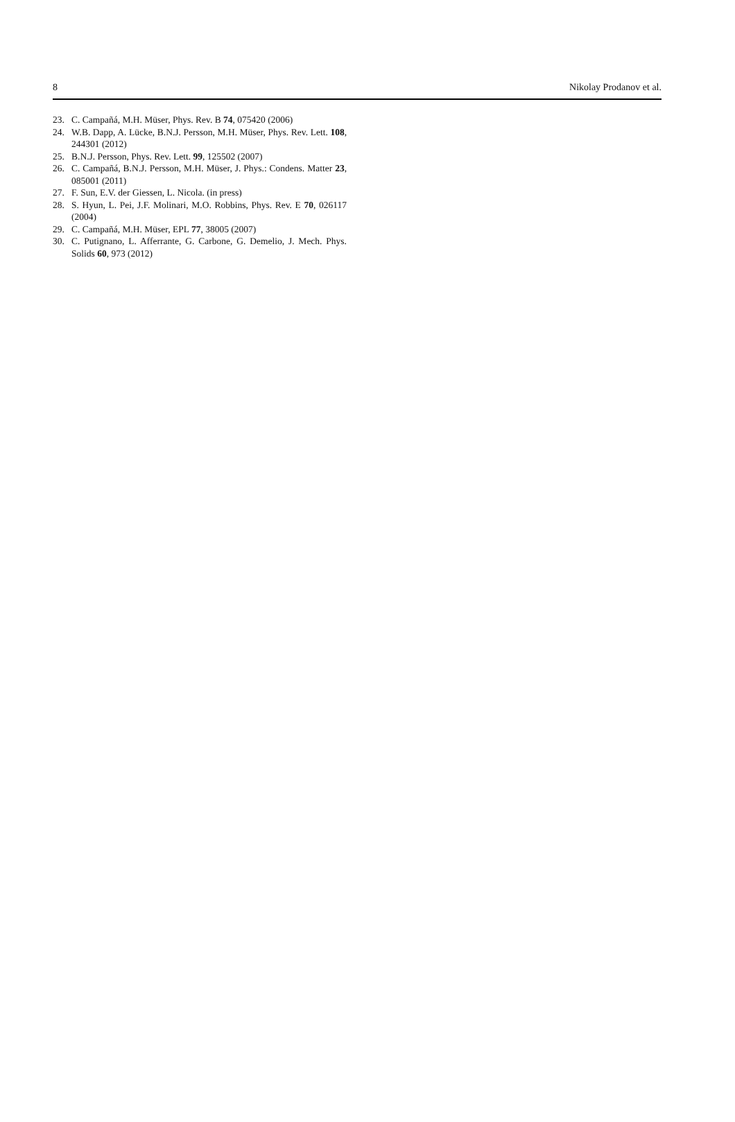8 Nikolay Prodanov et al.
23. C. Campañá, M.H. Müser, Phys. Rev. B 74, 075420 (2006)
24. W.B. Dapp, A. Lücke, B.N.J. Persson, M.H. Müser, Phys. Rev. Lett. 108, 244301 (2012)
25. B.N.J. Persson, Phys. Rev. Lett. 99, 125502 (2007)
26. C. Campañá, B.N.J. Persson, M.H. Müser, J. Phys.: Condens. Matter 23, 085001 (2011)
27. F. Sun, E.V. der Giessen, L. Nicola. (in press)
28. S. Hyun, L. Pei, J.F. Molinari, M.O. Robbins, Phys. Rev. E 70, 026117 (2004)
29. C. Campañá, M.H. Müser, EPL 77, 38005 (2007)
30. C. Putignano, L. Afferrante, G. Carbone, G. Demelio, J. Mech. Phys. Solids 60, 973 (2012)